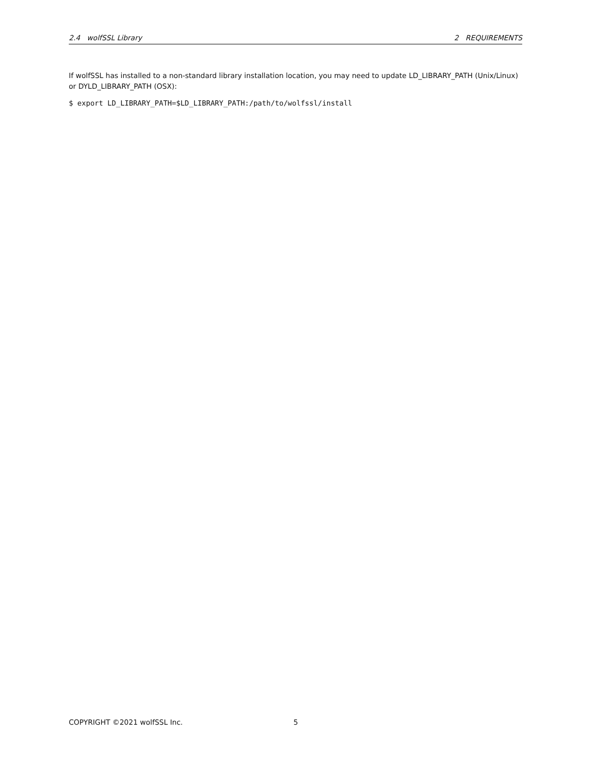2.4 wolfSSL Library 2 REQUIREMENTS
If wolfSSL has installed to a non-standard library installation location, you may need to update LD_LIBRARY_PATH (Unix/Linux) or DYLD_LIBRARY_PATH (OSX):
$ export LD_LIBRARY_PATH=$LD_LIBRARY_PATH:/path/to/wolfssl/install
COPYRIGHT ©2021 wolfSSL Inc. 5